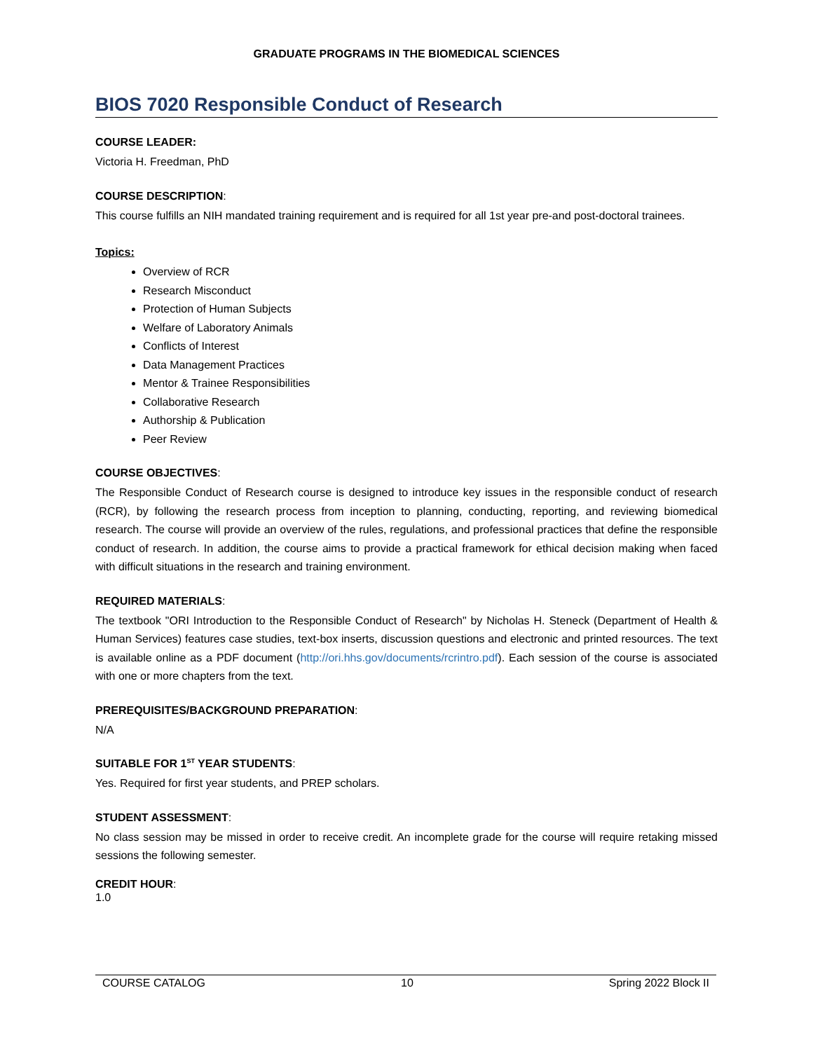GRADUATE PROGRAMS IN THE BIOMEDICAL SCIENCES
BIOS 7020 Responsible Conduct of Research
COURSE LEADER:
Victoria H. Freedman, PhD
COURSE DESCRIPTION:
This course fulfills an NIH mandated training requirement and is required for all 1st year pre-and post-doctoral trainees.
Topics:
Overview of RCR
Research Misconduct
Protection of Human Subjects
Welfare of Laboratory Animals
Conflicts of Interest
Data Management Practices
Mentor & Trainee Responsibilities
Collaborative Research
Authorship & Publication
Peer Review
COURSE OBJECTIVES:
The Responsible Conduct of Research course is designed to introduce key issues in the responsible conduct of research (RCR), by following the research process from inception to planning, conducting, reporting, and reviewing biomedical research. The course will provide an overview of the rules, regulations, and professional practices that define the responsible conduct of research. In addition, the course aims to provide a practical framework for ethical decision making when faced with difficult situations in the research and training environment.
REQUIRED MATERIALS:
The textbook "ORI Introduction to the Responsible Conduct of Research" by Nicholas H. Steneck (Department of Health & Human Services) features case studies, text-box inserts, discussion questions and electronic and printed resources. The text is available online as a PDF document (http://ori.hhs.gov/documents/rcrintro.pdf). Each session of the course is associated with one or more chapters from the text.
PREREQUISITES/BACKGROUND PREPARATION:
N/A
SUITABLE FOR 1<sup>ST</sup> YEAR STUDENTS:
Yes. Required for first year students, and PREP scholars.
STUDENT ASSESSMENT:
No class session may be missed in order to receive credit. An incomplete grade for the course will require retaking missed sessions the following semester.
CREDIT HOUR:
1.0
COURSE CATALOG 10 Spring 2022 Block II